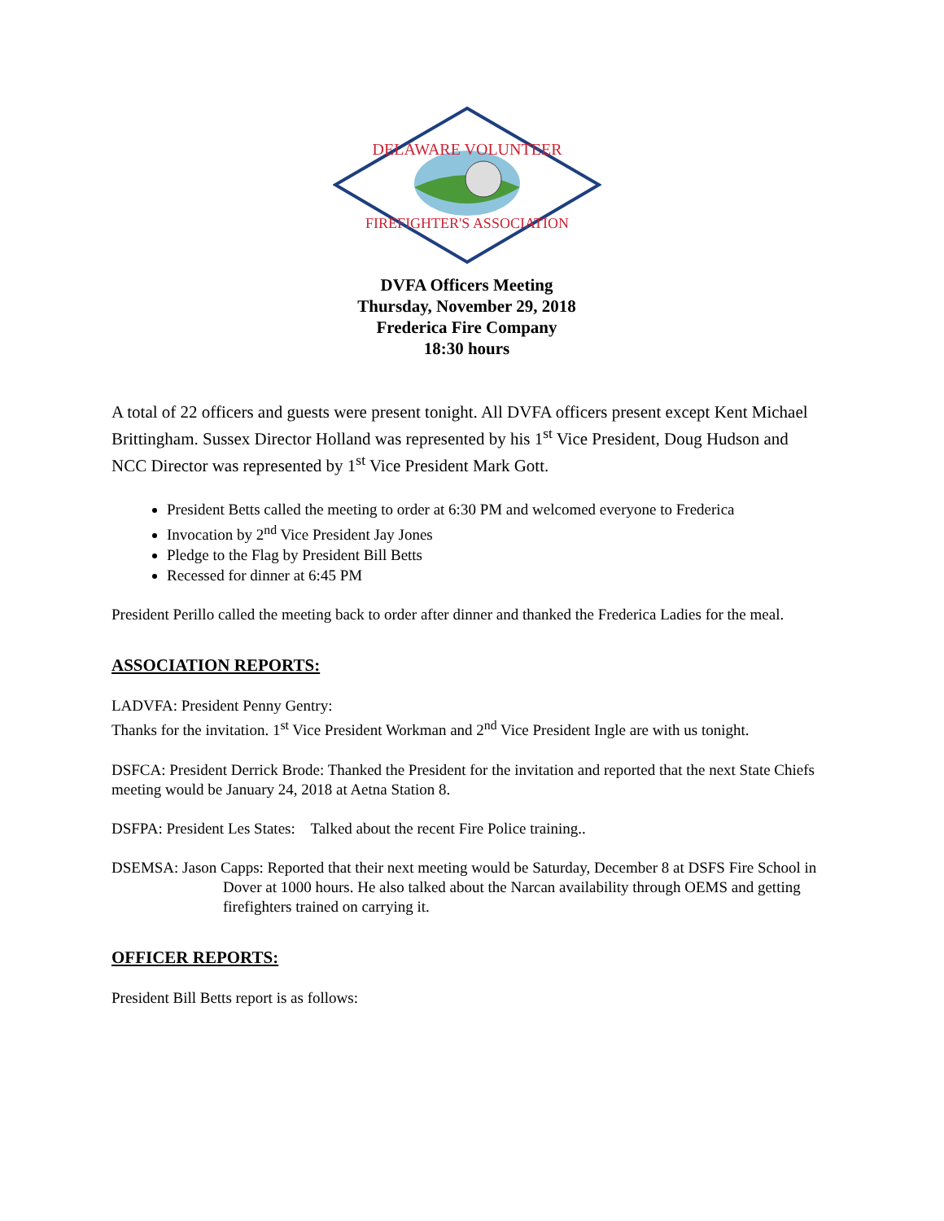DELAWARE VOLUNTEER
FIREFIGHTER'S ASSOCIATION
DVFA Officers Meeting
Thursday, November 29, 2018
Frederica Fire Company
18:30 hours
A total of 22 officers and guests were present tonight. All DVFA officers present except Kent Michael Brittingham. Sussex Director Holland was represented by his 1<sup>st</sup> Vice President, Doug Hudson and NCC Director was represented by 1<sup>st</sup> Vice President Mark Gott.
President Betts called the meeting to order at 6:30 PM and welcomed everyone to Frederica
Invocation by 2<sup>nd</sup> Vice President Jay Jones
Pledge to the Flag by President Bill Betts
Recessed for dinner at 6:45 PM
President Perillo called the meeting back to order after dinner and thanked the Frederica Ladies for the meal.
ASSOCIATION REPORTS:
LADVFA: President Penny Gentry:
Thanks for the invitation. 1<sup>st</sup> Vice President Workman and 2<sup>nd</sup> Vice President Ingle are with us tonight.
DSFCA: President Derrick Brode: Thanked the President for the invitation and reported that the next State Chiefs meeting would be January 24, 2018 at Aetna Station 8.
DSFPA: President Les States: Talked about the recent Fire Police training..
DSEMSA: Jason Capps: Reported that their next meeting would be Saturday, December 8 at DSFS Fire School in Dover at 1000 hours. He also talked about the Narcan availability through OEMS and getting firefighters trained on carrying it.
OFFICER REPORTS:
President Bill Betts report is as follows: